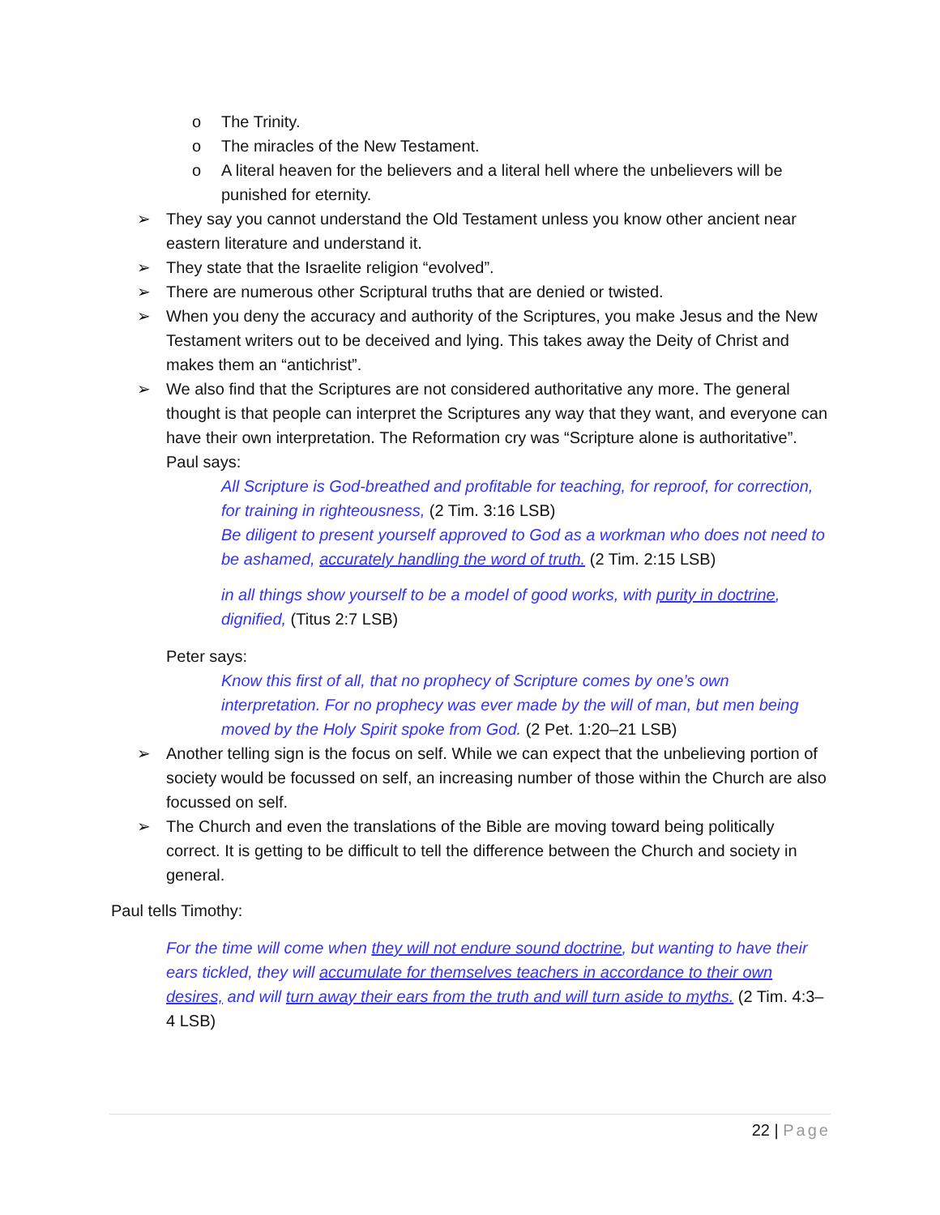o The Trinity.
o The miracles of the New Testament.
o A literal heaven for the believers and a literal hell where the unbelievers will be punished for eternity.
➢ They say you cannot understand the Old Testament unless you know other ancient near eastern literature and understand it.
➢ They state that the Israelite religion “evolved”.
➢ There are numerous other Scriptural truths that are denied or twisted.
➢ When you deny the accuracy and authority of the Scriptures, you make Jesus and the New Testament writers out to be deceived and lying. This takes away the Deity of Christ and makes them an “antichrist”.
➢ We also find that the Scriptures are not considered authoritative any more. The general thought is that people can interpret the Scriptures any way that they want, and everyone can have their own interpretation. The Reformation cry was “Scripture alone is authoritative”.
Paul says:
All Scripture is God-breathed and profitable for teaching, for reproof, for correction, for training in righteousness, (2 Tim. 3:16 LSB)
Be diligent to present yourself approved to God as a workman who does not need to be ashamed, accurately handling the word of truth. (2 Tim. 2:15 LSB)
in all things show yourself to be a model of good works, with purity in doctrine, dignified, (Titus 2:7 LSB)
Peter says:
Know this first of all, that no prophecy of Scripture comes by one’s own interpretation. For no prophecy was ever made by the will of man, but men being moved by the Holy Spirit spoke from God. (2 Pet. 1:20–21 LSB)
➢ Another telling sign is the focus on self. While we can expect that the unbelieving portion of society would be focussed on self, an increasing number of those within the Church are also focussed on self.
➢ The Church and even the translations of the Bible are moving toward being politically correct. It is getting to be difficult to tell the difference between the Church and society in general.
Paul tells Timothy:
For the time will come when they will not endure sound doctrine, but wanting to have their ears tickled, they will accumulate for themselves teachers in accordance to their own desires, and will turn away their ears from the truth and will turn aside to myths. (2 Tim. 4:3–4 LSB)
22 | Page